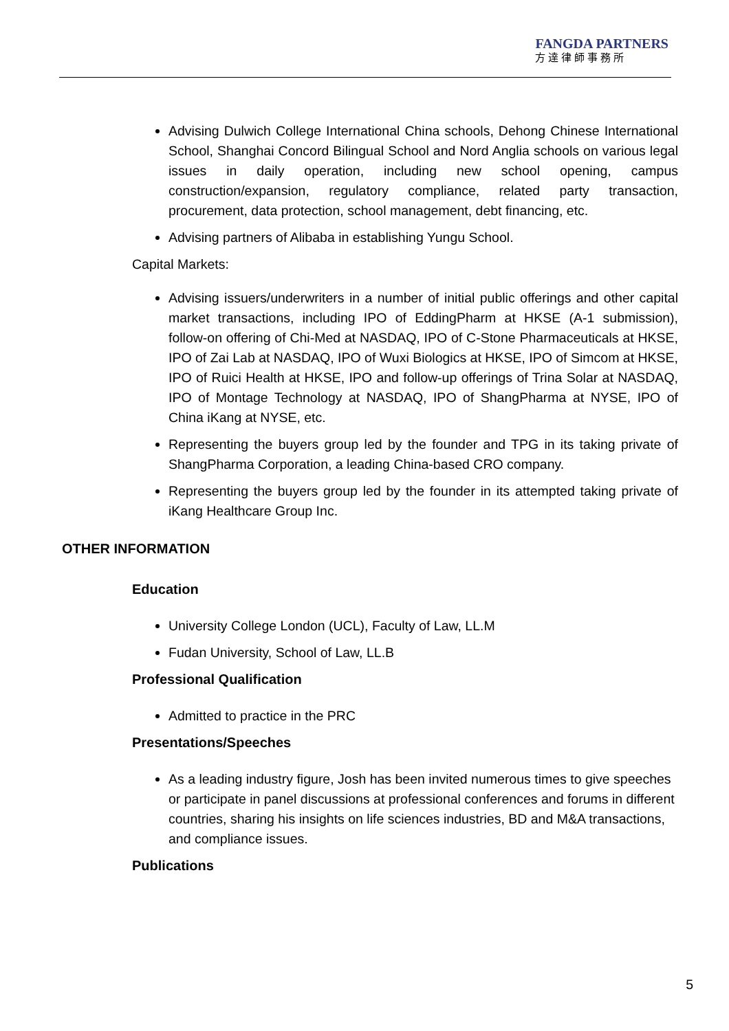FANGDA PARTNERS
方達律師事務所
Advising Dulwich College International China schools, Dehong Chinese International School, Shanghai Concord Bilingual School and Nord Anglia schools on various legal issues in daily operation, including new school opening, campus construction/expansion, regulatory compliance, related party transaction, procurement, data protection, school management, debt financing, etc.
Advising partners of Alibaba in establishing Yungu School.
Capital Markets:
Advising issuers/underwriters in a number of initial public offerings and other capital market transactions, including IPO of EddingPharm at HKSE (A-1 submission), follow-on offering of Chi-Med at NASDAQ, IPO of C-Stone Pharmaceuticals at HKSE, IPO of Zai Lab at NASDAQ, IPO of Wuxi Biologics at HKSE, IPO of Simcom at HKSE, IPO of Ruici Health at HKSE, IPO and follow-up offerings of Trina Solar at NASDAQ, IPO of Montage Technology at NASDAQ, IPO of ShangPharma at NYSE, IPO of China iKang at NYSE, etc.
Representing the buyers group led by the founder and TPG in its taking private of ShangPharma Corporation, a leading China-based CRO company.
Representing the buyers group led by the founder in its attempted taking private of iKang Healthcare Group Inc.
OTHER INFORMATION
Education
University College London (UCL), Faculty of Law, LL.M
Fudan University, School of Law, LL.B
Professional Qualification
Admitted to practice in the PRC
Presentations/Speeches
As a leading industry figure, Josh has been invited numerous times to give speeches or participate in panel discussions at professional conferences and forums in different countries, sharing his insights on life sciences industries, BD and M&A transactions, and compliance issues.
Publications
5